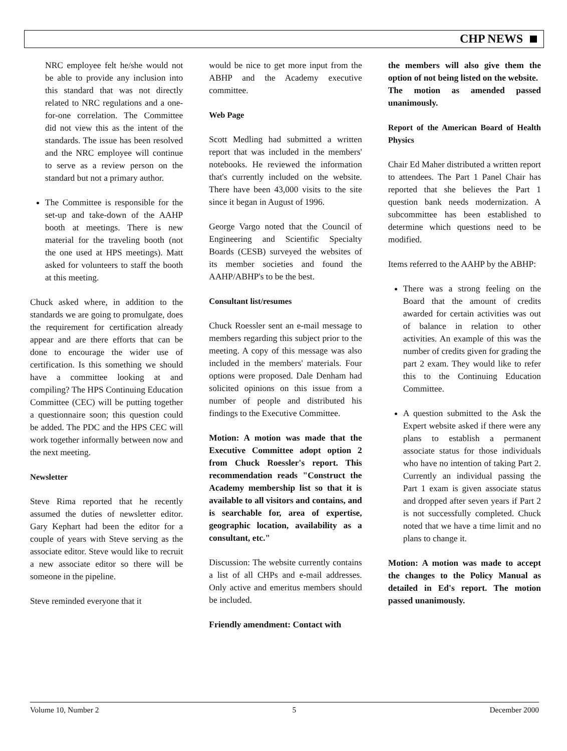CHP NEWS
NRC employee felt he/she would not be able to provide any inclusion into this standard that was not directly related to NRC regulations and a one-for-one correlation. The Committee did not view this as the intent of the standards. The issue has been resolved and the NRC employee will continue to serve as a review person on the standard but not a primary author.
The Committee is responsible for the set-up and take-down of the AAHP booth at meetings. There is new material for the traveling booth (not the one used at HPS meetings). Matt asked for volunteers to staff the booth at this meeting.
Chuck asked where, in addition to the standards we are going to promulgate, does the requirement for certification already appear and are there efforts that can be done to encourage the wider use of certification. Is this something we should have a committee looking at and compiling? The HPS Continuing Education Committee (CEC) will be putting together a questionnaire soon; this question could be added. The PDC and the HPS CEC will work together informally between now and the next meeting.
Newsletter
Steve Rima reported that he recently assumed the duties of newsletter editor. Gary Kephart had been the editor for a couple of years with Steve serving as the associate editor. Steve would like to recruit a new associate editor so there will be someone in the pipeline.
Steve reminded everyone that it
would be nice to get more input from the ABHP and the Academy executive committee.
Web Page
Scott Medling had submitted a written report that was included in the members' notebooks. He reviewed the information that's currently included on the website. There have been 43,000 visits to the site since it began in August of 1996.
George Vargo noted that the Council of Engineering and Scientific Specialty Boards (CESB) surveyed the websites of its member societies and found the AAHP/ABHP's to be the best.
Consultant list/resumes
Chuck Roessler sent an e-mail message to members regarding this subject prior to the meeting. A copy of this message was also included in the members' materials. Four options were proposed. Dale Denham had solicited opinions on this issue from a number of people and distributed his findings to the Executive Committee.
Motion: A motion was made that the Executive Committee adopt option 2 from Chuck Roessler's report. This recommendation reads "Construct the Academy membership list so that it is available to all visitors and contains, and is searchable for, area of expertise, geographic location, availability as a consultant, etc."
Discussion: The website currently contains a list of all CHPs and e-mail addresses. Only active and emeritus members should be included.
Friendly amendment: Contact with
the members will also give them the option of not being listed on the website.
The motion as amended passed unanimously.
Report of the American Board of Health Physics
Chair Ed Maher distributed a written report to attendees. The Part 1 Panel Chair has reported that she believes the Part 1 question bank needs modernization. A subcommittee has been established to determine which questions need to be modified.
Items referred to the AAHP by the ABHP:
There was a strong feeling on the Board that the amount of credits awarded for certain activities was out of balance in relation to other activities. An example of this was the number of credits given for grading the part 2 exam. They would like to refer this to the Continuing Education Committee.
A question submitted to the Ask the Expert website asked if there were any plans to establish a permanent associate status for those individuals who have no intention of taking Part 2. Currently an individual passing the Part 1 exam is given associate status and dropped after seven years if Part 2 is not successfully completed. Chuck noted that we have a time limit and no plans to change it.
Motion: A motion was made to accept the changes to the Policy Manual as detailed in Ed's report. The motion passed unanimously.
Volume 10, Number 2 5 December 2000